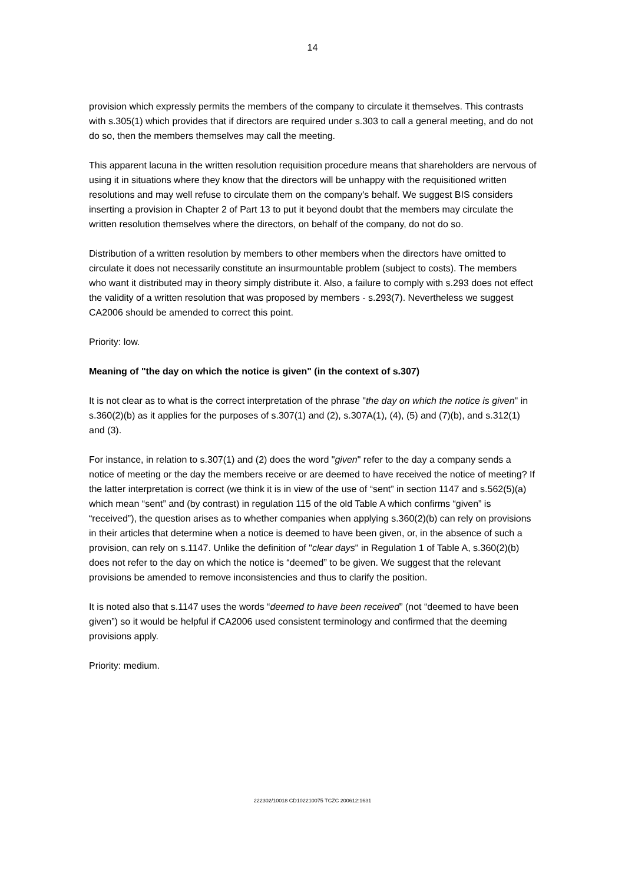14
provision which expressly permits the members of the company to circulate it themselves. This contrasts with s.305(1) which provides that if directors are required under s.303 to call a general meeting, and do not do so, then the members themselves may call the meeting.
This apparent lacuna in the written resolution requisition procedure means that shareholders are nervous of using it in situations where they know that the directors will be unhappy with the requisitioned written resolutions and may well refuse to circulate them on the company's behalf. We suggest BIS considers inserting a provision in Chapter 2 of Part 13 to put it beyond doubt that the members may circulate the written resolution themselves where the directors, on behalf of the company, do not do so.
Distribution of a written resolution by members to other members when the directors have omitted to circulate it does not necessarily constitute an insurmountable problem (subject to costs). The members who want it distributed may in theory simply distribute it. Also, a failure to comply with s.293 does not effect the validity of a written resolution that was proposed by members - s.293(7). Nevertheless we suggest CA2006 should be amended to correct this point.
Priority: low.
Meaning of "the day on which the notice is given" (in the context of s.307)
It is not clear as to what is the correct interpretation of the phrase "the day on which the notice is given" in s.360(2)(b) as it applies for the purposes of s.307(1) and (2), s.307A(1), (4), (5) and (7)(b), and s.312(1) and (3).
For instance, in relation to s.307(1) and (2) does the word "given" refer to the day a company sends a notice of meeting or the day the members receive or are deemed to have received the notice of meeting? If the latter interpretation is correct (we think it is in view of the use of “sent” in section 1147 and s.562(5)(a) which mean “sent” and (by contrast) in regulation 115 of the old Table A which confirms “given” is “received”), the question arises as to whether companies when applying s.360(2)(b) can rely on provisions in their articles that determine when a notice is deemed to have been given, or, in the absence of such a provision, can rely on s.1147. Unlike the definition of "clear days" in Regulation 1 of Table A, s.360(2)(b) does not refer to the day on which the notice is “deemed” to be given. We suggest that the relevant provisions be amended to remove inconsistencies and thus to clarify the position.
It is noted also that s.1147 uses the words “deemed to have been received” (not “deemed to have been given”) so it would be helpful if CA2006 used consistent terminology and confirmed that the deeming provisions apply.
Priority: medium.
222302/10018 CD102210075 TCZC 200612:1631